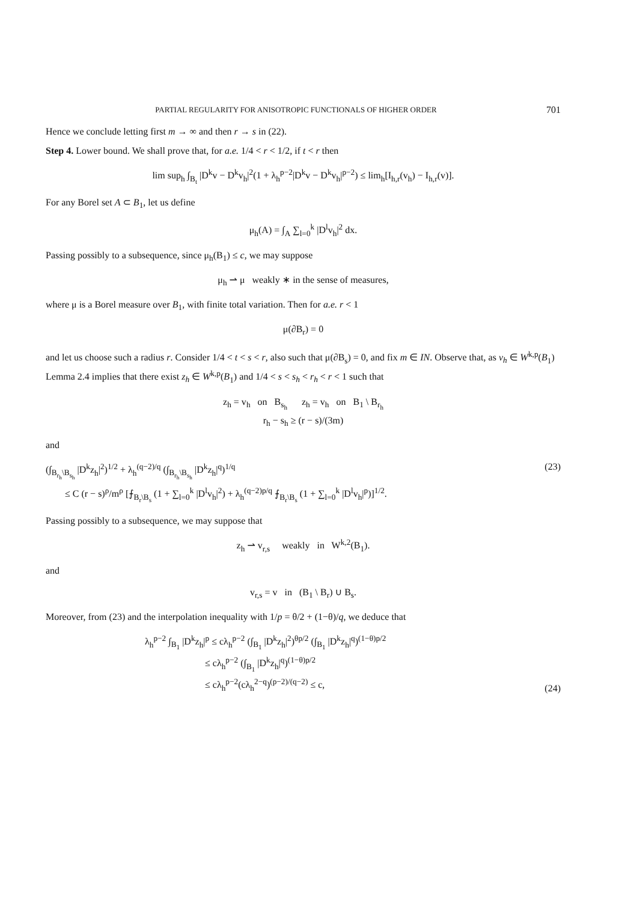PARTIAL REGULARITY FOR ANISOTROPIC FUNCTIONALS OF HIGHER ORDER 701
Hence we conclude letting first m → ∞ and then r → s in (22).
Step 4. Lower bound. We shall prove that, for a.e. 1/4 < r < 1/2, if t < r then
lim sup<sub>h</sub> ∫<sub>B<sub>t</sub></sub> |D<sup>k</sup>v − D<sup>k</sup>v<sub>h</sub>|<sup>2</sup>(1 + λ<sub>h</sub><sup>p−2</sup>|D<sup>k</sup>v − D<sup>k</sup>v<sub>h</sub>|<sup>p−2</sup>) ≤ lim<sub>h</sub>[I<sub>h,r</sub>(v<sub>h</sub>) − I<sub>h,r</sub>(v)].
For any Borel set A ⊂ B<sub>1</sub>, let us define
μ<sub>h</sub>(A) = ∫<sub>A</sub> ∑<sub>l=0</sub><sup>k</sup> |D<sup>l</sup>v<sub>h</sub>|<sup>2</sup> dx.
Passing possibly to a subsequence, since μ<sub>h</sub>(B<sub>1</sub>) ≤ c, we may suppose
μ<sub>h</sub> ⇀ μ weakly ∗ in the sense of measures,
where μ is a Borel measure over B<sub>1</sub>, with finite total variation. Then for a.e. r < 1
μ(∂B<sub>r</sub>) = 0
and let us choose such a radius r. Consider 1/4 < t < s < r, also such that μ(∂B<sub>s</sub>) = 0, and fix m ∈ IN. Observe that, as v<sub>h</sub> ∈ W<sup>k,p</sup>(B<sub>1</sub>) Lemma 2.4 implies that there exist z<sub>h</sub> ∈ W<sup>k,p</sup>(B<sub>1</sub>) and 1/4 < s < s<sub>h</sub> < r<sub>h</sub> < r < 1 such that
z<sub>h</sub> = v<sub>h</sub> on B<sub>s<sub>h</sub></sub> z<sub>h</sub> = v<sub>h</sub> on B<sub>1</sub> \ B<sub>r<sub>h</sub></sub>
r<sub>h</sub> − s<sub>h</sub> ≥ (r − s)/(3m)
and
(∫<sub>B<sub>r<sub>h</sub></sub>\B<sub>s<sub>h</sub></sub></sub> |D<sup>k</sup>z<sub>h</sub>|<sup>2</sup>)<sup>1/2</sup> + λ<sub>h</sub><sup>(q−2)/q</sup> (∫<sub>B<sub>r<sub>h</sub></sub>\B<sub>s<sub>h</sub></sub></sub> |D<sup>k</sup>z<sub>h</sub>|<sup>q</sup>)<sup>1/q</sup>
≤ C (r − s)<sup>ρ</sup>/m<sup>ρ</sup> [⨍<sub>B<sub>r</sub>\B<sub>s</sub></sub> (1 + ∑<sub>l=0</sub><sup>k</sup> |D<sup>l</sup>v<sub>h</sub>|<sup>2</sup>) + λ<sub>h</sub><sup>(q−2)p/q</sup> ⨍<sub>B<sub>r</sub>\B<sub>s</sub></sub> (1 + ∑<sub>l=0</sub><sup>k</sup> |D<sup>l</sup>v<sub>h</sub>|<sup>p</sup>)]<sup>1/2</sup>. (23)
Passing possibly to a subsequence, we may suppose that
z<sub>h</sub> ⇀ v<sub>r,s</sub> weakly in W<sup>k,2</sup>(B<sub>1</sub>).
and
v<sub>r,s</sub> = v in (B<sub>1</sub> \ B<sub>r</sub>) ∪ B<sub>s</sub>.
Moreover, from (23) and the interpolation inequality with 1/p = θ/2 + (1−θ)/q, we deduce that
λ<sub>h</sub><sup>p−2</sup> ∫<sub>B<sub>1</sub></sub> |D<sup>k</sup>z<sub>h</sub>|<sup>p</sup> ≤ cλ<sub>h</sub><sup>p−2</sup> (∫<sub>B<sub>1</sub></sub> |D<sup>k</sup>z<sub>h</sub>|<sup>2</sup>)<sup>θp/2</sup> (∫<sub>B<sub>1</sub></sub> |D<sup>k</sup>z<sub>h</sub>|<sup>q</sup>)<sup>(1−θ)p/2</sup>
≤ cλ<sub>h</sub><sup>p−2</sup> (∫<sub>B<sub>1</sub></sub> |D<sup>k</sup>z<sub>h</sub>|<sup>q</sup>)<sup>(1−θ)p/2</sup>
≤ cλ<sub>h</sub><sup>p−2</sup>(cλ<sub>h</sub><sup>2−q</sup>)<sup>(p−2)/(q−2)</sup> ≤ c, (24)